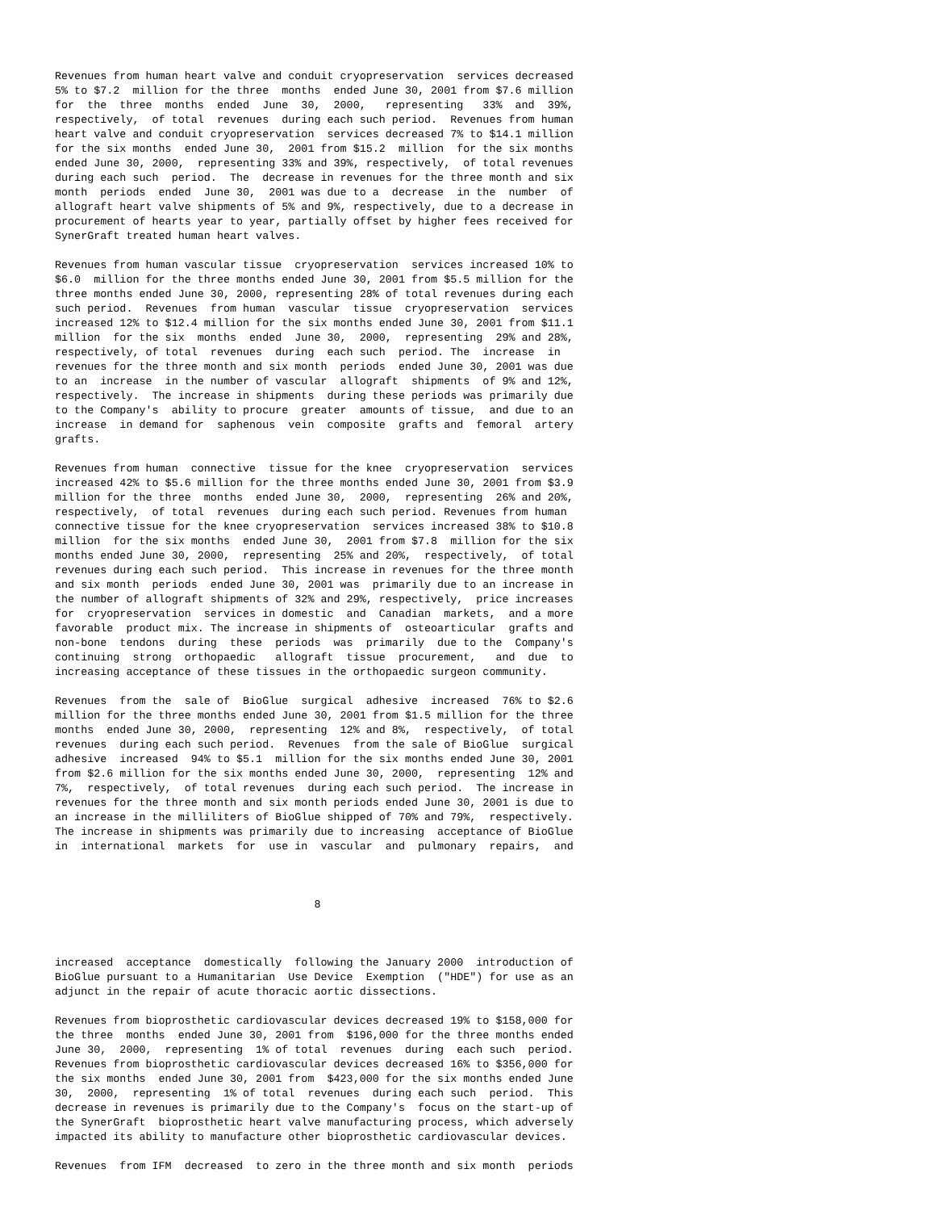Revenues from human heart valve and conduit cryopreservation  services decreased
5% to $7.2  million for the three  months  ended June 30, 2001 from $7.6 million
for  the  three  months  ended  June  30,  2000,   representing   33%  and  39%,
respectively,  of total  revenues  during each such period.  Revenues from human
heart valve and conduit cryopreservation  services decreased 7% to $14.1 million
for the six months  ended June 30,  2001 from $15.2  million  for the six months
ended June 30, 2000,  representing 33% and 39%, respectively,  of total revenues
during each such  period.  The  decrease in revenues for the three month and six
month  periods  ended  June 30,  2001 was due to a  decrease  in the  number  of
allograft heart valve shipments of 5% and 9%, respectively, due to a decrease in
procurement of hearts year to year, partially offset by higher fees received for
SynerGraft treated human heart valves.

Revenues from human vascular tissue  cryopreservation  services increased 10% to
$6.0  million for the three months ended June 30, 2001 from $5.5 million for the
three months ended June 30, 2000, representing 28% of total revenues during each
such period.  Revenues  from human  vascular  tissue  cryopreservation  services
increased 12% to $12.4 million for the six months ended June 30, 2001 from $11.1
million  for the six  months  ended  June 30,  2000,  representing  29% and 28%,
respectively, of total  revenues  during  each such  period. The  increase  in
revenues for the three month and six month  periods  ended June 30, 2001 was due
to an  increase  in the number of vascular  allograft  shipments  of 9% and 12%,
respectively.  The increase in shipments  during these periods was primarily due
to the Company's  ability to procure  greater  amounts of tissue,  and due to an
increase  in demand for  saphenous  vein  composite  grafts and  femoral  artery
grafts.

Revenues from human  connective  tissue for the knee  cryopreservation  services
increased 42% to $5.6 million for the three months ended June 30, 2001 from $3.9
million for the three  months  ended June 30,  2000,  representing  26% and 20%,
respectively,  of total  revenues  during each such period. Revenues from human
connective tissue for the knee cryopreservation  services increased 38% to $10.8
million  for the six months  ended June 30,  2001 from $7.8  million for the six
months ended June 30, 2000,  representing  25% and 20%,  respectively,  of total
revenues during each such period.  This increase in revenues for the three month
and six month  periods  ended June 30, 2001 was  primarily due to an increase in
the number of allograft shipments of 32% and 29%, respectively,  price increases
for  cryopreservation  services in domestic  and  Canadian  markets,  and a more
favorable  product mix. The increase in shipments of  osteoarticular  grafts and
non-bone  tendons  during  these  periods  was  primarily  due to the  Company's
continuing  strong  orthopaedic   allograft  tissue  procurement,   and  due  to
increasing acceptance of these tissues in the orthopaedic surgeon community.

Revenues  from the  sale of  BioGlue  surgical  adhesive  increased  76% to $2.6
million for the three months ended June 30, 2001 from $1.5 million for the three
months  ended June 30, 2000,  representing  12% and 8%,  respectively,  of total
revenues  during each such period.  Revenues  from the sale of BioGlue  surgical
adhesive  increased  94% to $5.1  million for the six months ended June 30, 2001
from $2.6 million for the six months ended June 30, 2000,  representing  12% and
7%,  respectively,  of total revenues  during each such period.  The increase in
revenues for the three month and six month periods ended June 30, 2001 is due to
an increase in the milliliters of BioGlue shipped of 70% and 79%,  respectively.
The increase in shipments was primarily due to increasing  acceptance of BioGlue
in  international  markets  for  use in  vascular  and  pulmonary  repairs,  and



                                        8



increased  acceptance  domestically  following the January 2000  introduction of
BioGlue pursuant to a Humanitarian  Use Device  Exemption  ("HDE") for use as an
adjunct in the repair of acute thoracic aortic dissections.

Revenues from bioprosthetic cardiovascular devices decreased 19% to $158,000 for
the three  months  ended June 30, 2001 from  $196,000 for the three months ended
June 30,  2000,  representing  1% of total  revenues  during  each such  period.
Revenues from bioprosthetic cardiovascular devices decreased 16% to $356,000 for
the six months  ended June 30, 2001 from  $423,000 for the six months ended June
30,  2000,  representing  1% of total  revenues  during each such  period.  This
decrease in revenues is primarily due to the Company's  focus on the start-up of
the SynerGraft  bioprosthetic heart valve manufacturing process, which adversely
impacted its ability to manufacture other bioprosthetic cardiovascular devices.

Revenues  from IFM  decreased  to zero in the three month and six month  periods